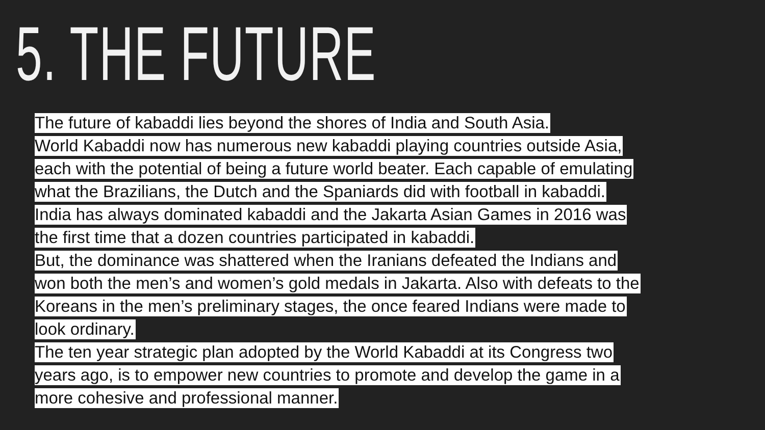5. THE FUTURE
The future of kabaddi lies beyond the shores of India and South Asia.
World Kabaddi now has numerous new kabaddi playing countries outside Asia,
each with the potential of being a future world beater. Each capable of emulating
what the Brazilians, the Dutch and the Spaniards did with football in kabaddi.
India has always dominated kabaddi and the Jakarta Asian Games in 2016 was
the first time that a dozen countries participated in kabaddi.
But, the dominance was shattered when the Iranians defeated the Indians and
won both the men’s and women’s gold medals in Jakarta. Also with defeats to the
Koreans in the men’s preliminary stages, the once feared Indians were made to
look ordinary.
The ten year strategic plan adopted by the World Kabaddi at its Congress two
years ago, is to empower new countries to promote and develop the game in a
more cohesive and professional manner.